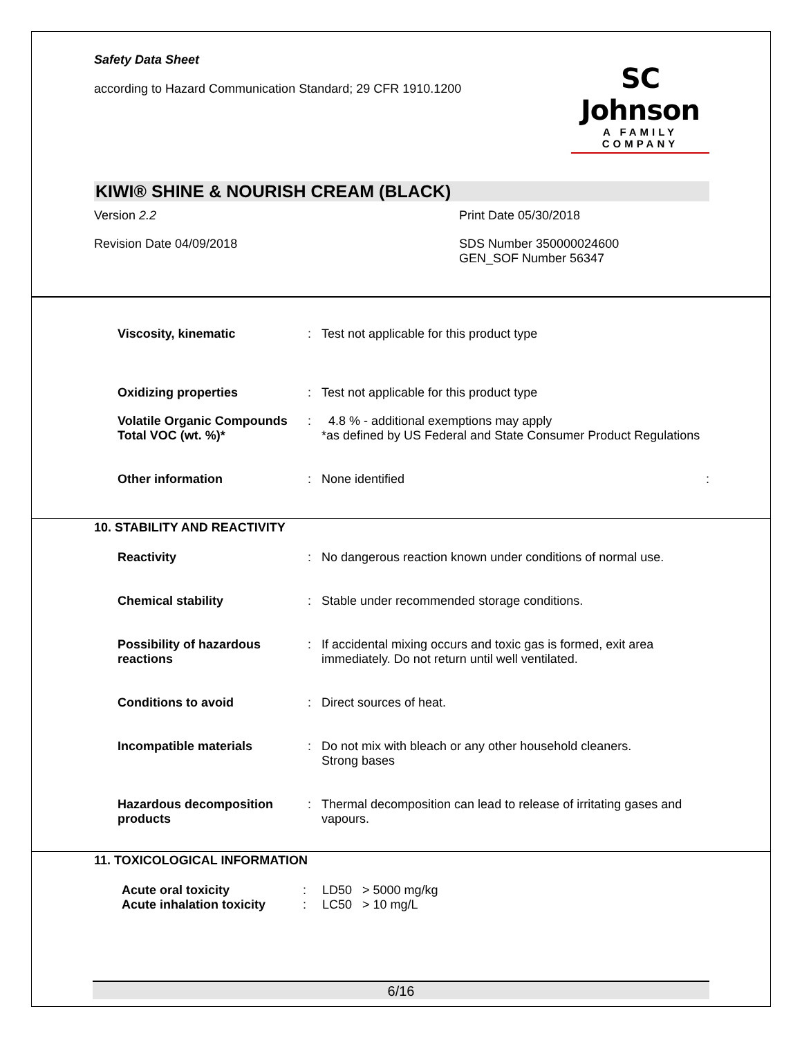Safety Data Sheet
according to Hazard Communication Standard; 29 CFR 1910.1200
SC Johnson
A FAMILY COMPANY
KIWI® SHINE & NOURISH CREAM (BLACK)
Version 2.2
Print Date 05/30/2018
Revision Date 04/09/2018
SDS Number 350000024600
GEN_SOF Number 56347
Viscosity, kinematic: Test not applicable for this product type
Oxidizing properties: Test not applicable for this product type
Volatile Organic Compounds
Total VOC (wt. %)*: 4.8 % - additional exemptions may apply
*as defined by US Federal and State Consumer Product Regulations
Other information: None identified :
10. STABILITY AND REACTIVITY
Reactivity: No dangerous reaction known under conditions of normal use.
Chemical stability: Stable under recommended storage conditions.
Possibility of hazardous reactions: If accidental mixing occurs and toxic gas is formed, exit area immediately. Do not return until well ventilated.
Conditions to avoid: Direct sources of heat.
Incompatible materials: Do not mix with bleach or any other household cleaners.
Strong bases
Hazardous decomposition products: Thermal decomposition can lead to release of irritating gases and vapours.
11. TOXICOLOGICAL INFORMATION
Acute oral toxicity
Acute inhalation toxicity:
: LD50 > 5000 mg/kg
LC50 > 10 mg/L
6/16